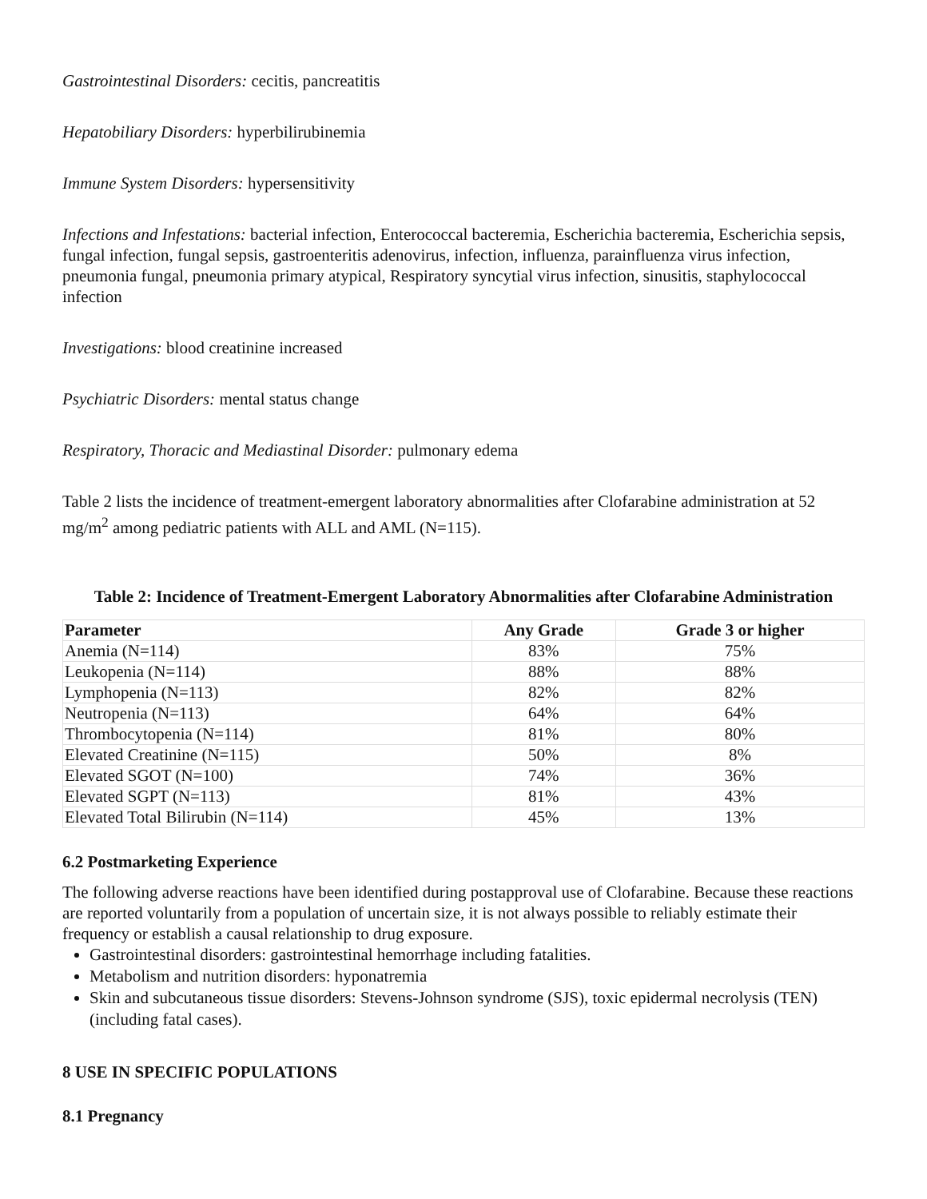Gastrointestinal Disorders: cecitis, pancreatitis
Hepatobiliary Disorders: hyperbilirubinemia
Immune System Disorders: hypersensitivity
Infections and Infestations: bacterial infection, Enterococcal bacteremia, Escherichia bacteremia, Escherichia sepsis, fungal infection, fungal sepsis, gastroenteritis adenovirus, infection, influenza, parainfluenza virus infection, pneumonia fungal, pneumonia primary atypical, Respiratory syncytial virus infection, sinusitis, staphylococcal infection
Investigations: blood creatinine increased
Psychiatric Disorders: mental status change
Respiratory, Thoracic and Mediastinal Disorder: pulmonary edema
Table 2 lists the incidence of treatment-emergent laboratory abnormalities after Clofarabine administration at 52 mg/m<sup>2</sup> among pediatric patients with ALL and AML (N=115).
Table 2: Incidence of Treatment-Emergent Laboratory Abnormalities after Clofarabine Administration
| Parameter | Any Grade | Grade 3 or higher |
| --- | --- | --- |
| Anemia (N=114) | 83% | 75% |
| Leukopenia (N=114) | 88% | 88% |
| Lymphopenia (N=113) | 82% | 82% |
| Neutropenia (N=113) | 64% | 64% |
| Thrombocytopenia (N=114) | 81% | 80% |
| Elevated Creatinine (N=115) | 50% | 8% |
| Elevated SGOT (N=100) | 74% | 36% |
| Elevated SGPT (N=113) | 81% | 43% |
| Elevated Total Bilirubin (N=114) | 45% | 13% |
6.2 Postmarketing Experience
The following adverse reactions have been identified during postapproval use of Clofarabine. Because these reactions are reported voluntarily from a population of uncertain size, it is not always possible to reliably estimate their frequency or establish a causal relationship to drug exposure.
Gastrointestinal disorders: gastrointestinal hemorrhage including fatalities.
Metabolism and nutrition disorders: hyponatremia
Skin and subcutaneous tissue disorders: Stevens-Johnson syndrome (SJS), toxic epidermal necrolysis (TEN) (including fatal cases).
8 USE IN SPECIFIC POPULATIONS
8.1 Pregnancy